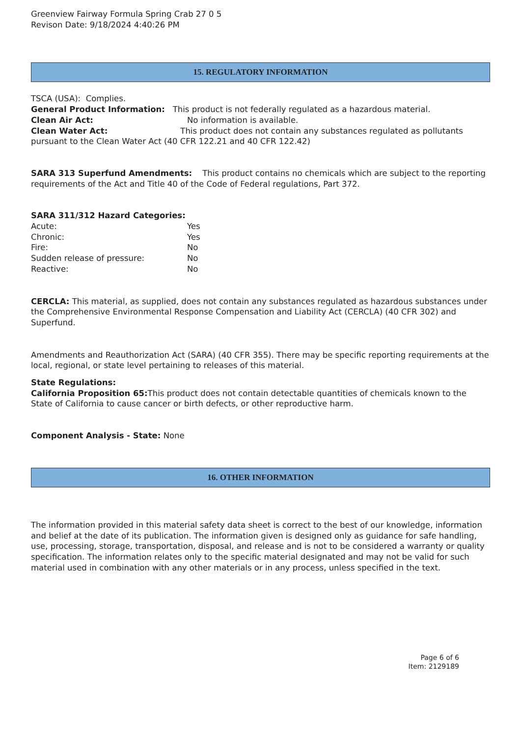Greenview Fairway Formula Spring Crab 27 0 5
Revison Date: 9/18/2024 4:40:26 PM
15. REGULATORY INFORMATION
TSCA (USA): Complies.
General Product Information: This product is not federally regulated as a hazardous material.
Clean Air Act: No information is available.
Clean Water Act: This product does not contain any substances regulated as pollutants pursuant to the Clean Water Act (40 CFR 122.21 and 40 CFR 122.42)
SARA 313 Superfund Amendments: This product contains no chemicals which are subject to the reporting requirements of the Act and Title 40 of the Code of Federal regulations, Part 372.
SARA 311/312 Hazard Categories:
Acute: Yes
Chronic: Yes
Fire: No
Sudden release of pressure: No
Reactive: No
CERCLA: This material, as supplied, does not contain any substances regulated as hazardous substances under the Comprehensive Environmental Response Compensation and Liability Act (CERCLA) (40 CFR 302) and Superfund.
Amendments and Reauthorization Act (SARA) (40 CFR 355). There may be specific reporting requirements at the local, regional, or state level pertaining to releases of this material.
State Regulations:
California Proposition 65: This product does not contain detectable quantities of chemicals known to the State of California to cause cancer or birth defects, or other reproductive harm.
Component Analysis - State: None
16. OTHER INFORMATION
The information provided in this material safety data sheet is correct to the best of our knowledge, information and belief at the date of its publication. The information given is designed only as guidance for safe handling, use, processing, storage, transportation, disposal, and release and is not to be considered a warranty or quality specification. The information relates only to the specific material designated and may not be valid for such material used in combination with any other materials or in any process, unless specified in the text.
Page 6 of 6
Item: 2129189